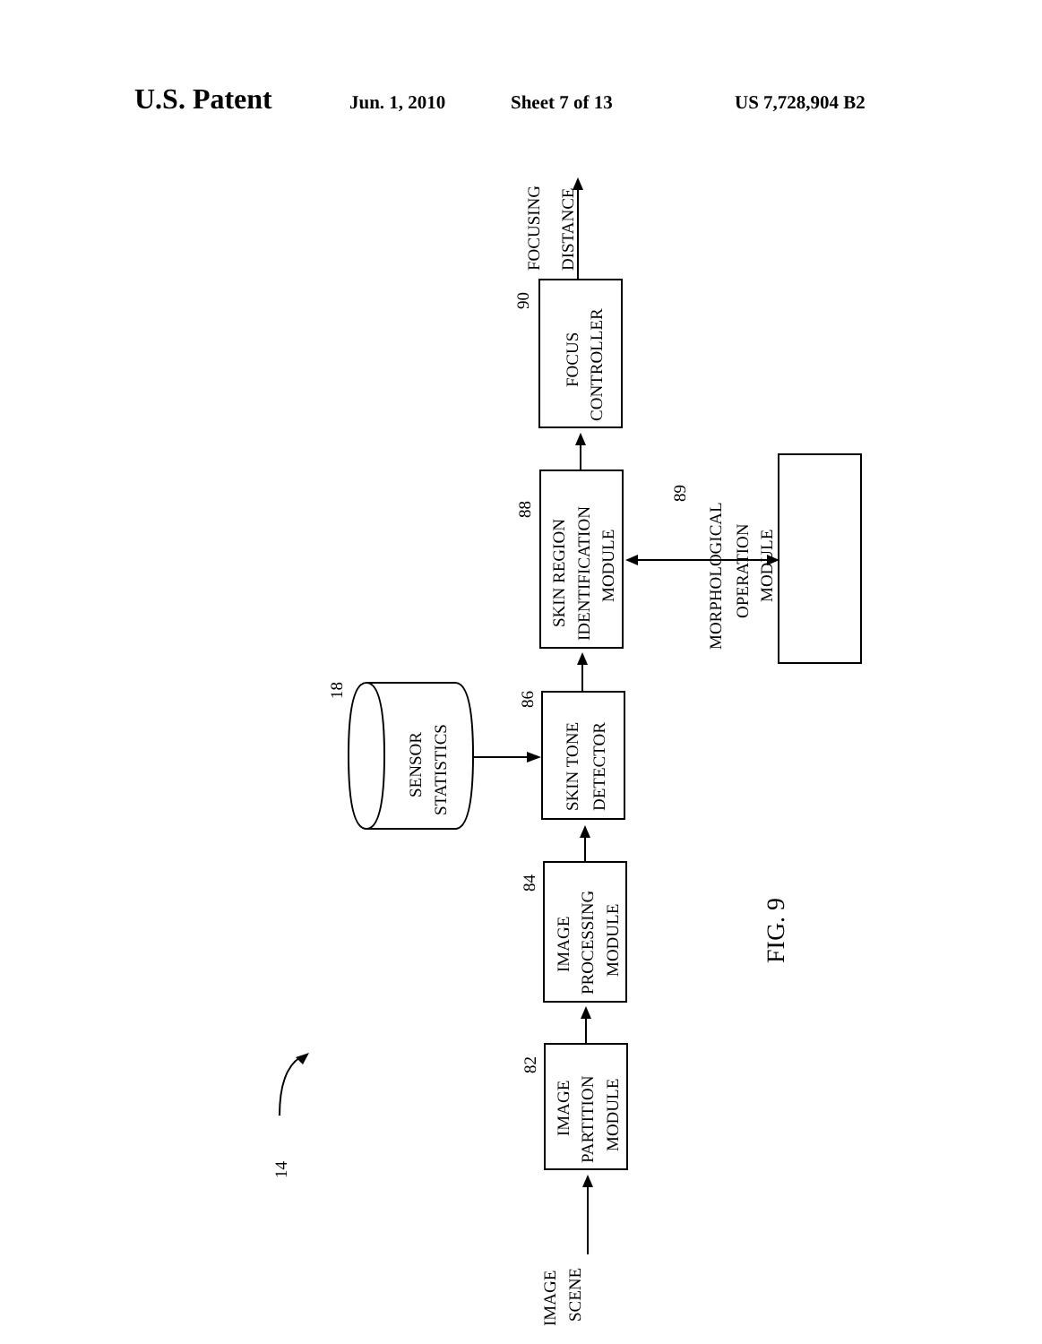U.S. Patent Jun. 1, 2010 Sheet 7 of 13 US 7,728,904 B2
FOCUSING
DISTANCE
FOCUS
CONTROLLER
SKIN REGION
IDENTIFICATION
MODULE
MORPHOLOGICAL
OPERATION
MODULE
SENSOR
STATISTICS
SKIN TONE
DETECTOR
IMAGE
PROCESSING
MODULE
IMAGE
PARTITION
MODULE
IMAGE
SCENE
14
FIG. 9
90
88
89
18
86
84
82